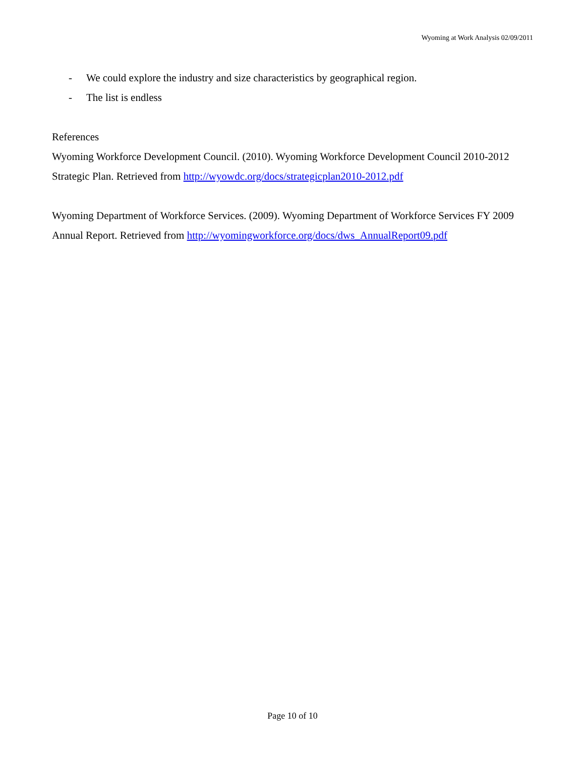Wyoming at Work Analysis 02/09/2011
- We could explore the industry and size characteristics by geographical region.
- The list is endless
References
Wyoming Workforce Development Council. (2010). Wyoming Workforce Development Council 2010-2012 Strategic Plan. Retrieved from http://wyowdc.org/docs/strategicplan2010-2012.pdf
Wyoming Department of Workforce Services. (2009). Wyoming Department of Workforce Services FY 2009 Annual Report. Retrieved from http://wyomingworkforce.org/docs/dws_AnnualReport09.pdf
Page 10 of 10